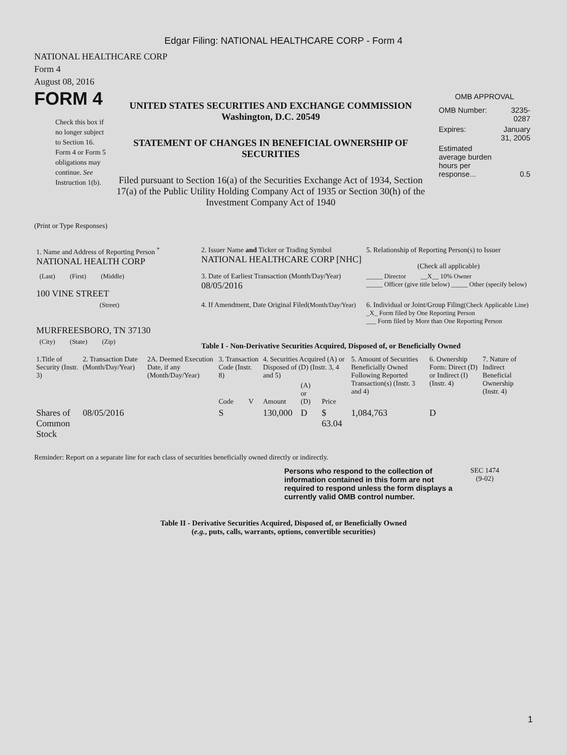Edgar Filing: NATIONAL HEALTHCARE CORP - Form 4
NATIONAL HEALTHCARE CORP
Form 4
August 08, 2016
FORM 4
Check this box if no longer subject to Section 16. Form 4 or Form 5 obligations may continue. See Instruction 1(b).
UNITED STATES SECURITIES AND EXCHANGE COMMISSION
Washington, D.C. 20549
STATEMENT OF CHANGES IN BENEFICIAL OWNERSHIP OF SECURITIES
Filed pursuant to Section 16(a) of the Securities Exchange Act of 1934, Section 17(a) of the Public Utility Holding Company Act of 1935 or Section 30(h) of the Investment Company Act of 1940
OMB APPROVAL
| OMB Number: | 3235-0287 |
| Expires: | January 31, 2005 |
| Estimated average burden hours per response... | 0.5 |
(Print or Type Responses)
| 1. Name and Address of Reporting Person <sup>*</sup> NATIONAL HEALTH CORP | 2. Issuer Name and Ticker or Trading Symbol NATIONAL HEALTHCARE CORP [NHC] | 5. Relationship of Reporting Person(s) to Issuer (Check all applicable) |
| (Last) (First) (Middle) 100 VINE STREET | 3. Date of Earliest Transaction (Month/Day/Year) 08/05/2016 | _____ Director __X__ 10% Owner _____ Officer (give title below) _____ Other (specify below) |
| (Street) MURFREESBORO, TN 37130 | 4. If Amendment, Date Original Filed (Month/Day/Year) | 6. Individual or Joint/Group Filing (Check Applicable Line) _X_ Form filed by One Reporting Person ___ Form filed by More than One Reporting Person |
| (City) (State) (Zip) | Table I - Non-Derivative Securities Acquired, Disposed of, or Beneficially Owned | |
| 1.Title of Security (Instr. 3) | 2. Transaction Date (Month/Day/Year) | 2A. Deemed Execution Date, if any (Month/Day/Year) | 3. Transaction Code (Instr. 8) | | 4. Securities Acquired (A) or Disposed of (D) (Instr. 3, 4 and 5) | | | 5. Amount of Securities Beneficially Owned Following Reported Transaction(s) (Instr. 3 and 4) | 6. Ownership Form: Direct (D) or Indirect (I) (Instr. 4) | 7. Nature of Indirect Beneficial Ownership (Instr. 4) |
| --- | --- | --- | --- | --- | --- | --- | --- | --- | --- | --- |
| | | | Code | V | Amount | (A) or (D) | Price | | | |
| Shares of Common Stock | 08/05/2016 | | S | | 130,000 | D | $ 63.04 | 1,084,763 | D | |
Reminder: Report on a separate line for each class of securities beneficially owned directly or indirectly.
Persons who respond to the collection of information contained in this form are not required to respond unless the form displays a currently valid OMB control number.
SEC 1474
(9-02)
Table II - Derivative Securities Acquired, Disposed of, or Beneficially Owned
(e.g., puts, calls, warrants, options, convertible securities)
1